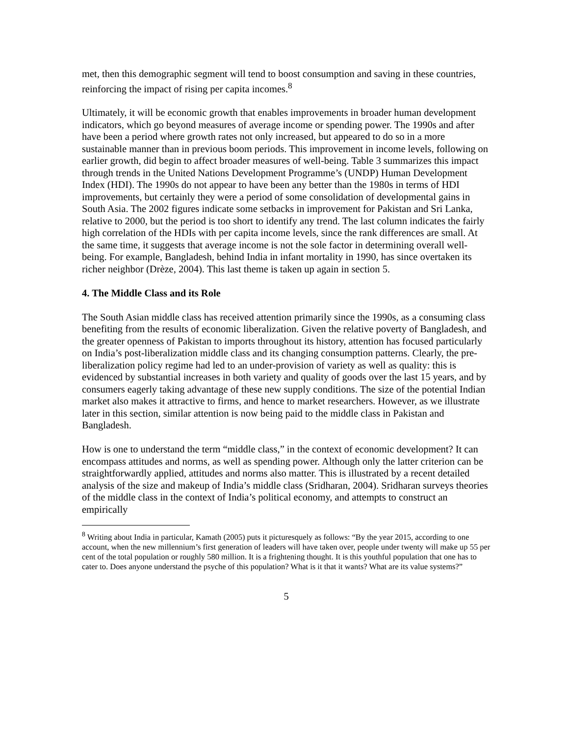met, then this demographic segment will tend to boost consumption and saving in these countries, reinforcing the impact of rising per capita incomes.<sup>8</sup>
Ultimately, it will be economic growth that enables improvements in broader human development indicators, which go beyond measures of average income or spending power. The 1990s and after have been a period where growth rates not only increased, but appeared to do so in a more sustainable manner than in previous boom periods. This improvement in income levels, following on earlier growth, did begin to affect broader measures of well-being. Table 3 summarizes this impact through trends in the United Nations Development Programme’s (UNDP) Human Development Index (HDI). The 1990s do not appear to have been any better than the 1980s in terms of HDI improvements, but certainly they were a period of some consolidation of developmental gains in South Asia. The 2002 figures indicate some setbacks in improvement for Pakistan and Sri Lanka, relative to 2000, but the period is too short to identify any trend. The last column indicates the fairly high correlation of the HDIs with per capita income levels, since the rank differences are small. At the same time, it suggests that average income is not the sole factor in determining overall well-being. For example, Bangladesh, behind India in infant mortality in 1990, has since overtaken its richer neighbor (Drèze, 2004). This last theme is taken up again in section 5.
4. The Middle Class and its Role
The South Asian middle class has received attention primarily since the 1990s, as a consuming class benefiting from the results of economic liberalization. Given the relative poverty of Bangladesh, and the greater openness of Pakistan to imports throughout its history, attention has focused particularly on India’s post-liberalization middle class and its changing consumption patterns. Clearly, the pre-liberalization policy regime had led to an under-provision of variety as well as quality: this is evidenced by substantial increases in both variety and quality of goods over the last 15 years, and by consumers eagerly taking advantage of these new supply conditions. The size of the potential Indian market also makes it attractive to firms, and hence to market researchers. However, as we illustrate later in this section, similar attention is now being paid to the middle class in Pakistan and Bangladesh.
How is one to understand the term “middle class,” in the context of economic development? It can encompass attitudes and norms, as well as spending power. Although only the latter criterion can be straightforwardly applied, attitudes and norms also matter. This is illustrated by a recent detailed analysis of the size and makeup of India’s middle class (Sridharan, 2004). Sridharan surveys theories of the middle class in the context of India’s political economy, and attempts to construct an empirically
<sup>8</sup> Writing about India in particular, Kamath (2005) puts it picturesquely as follows: “By the year 2015, according to one account, when the new millennium’s first generation of leaders will have taken over, people under twenty will make up 55 per cent of the total population or roughly 580 million. It is a frightening thought. It is this youthful population that one has to cater to. Does anyone understand the psyche of this population? What is it that it wants? What are its value systems?”
5